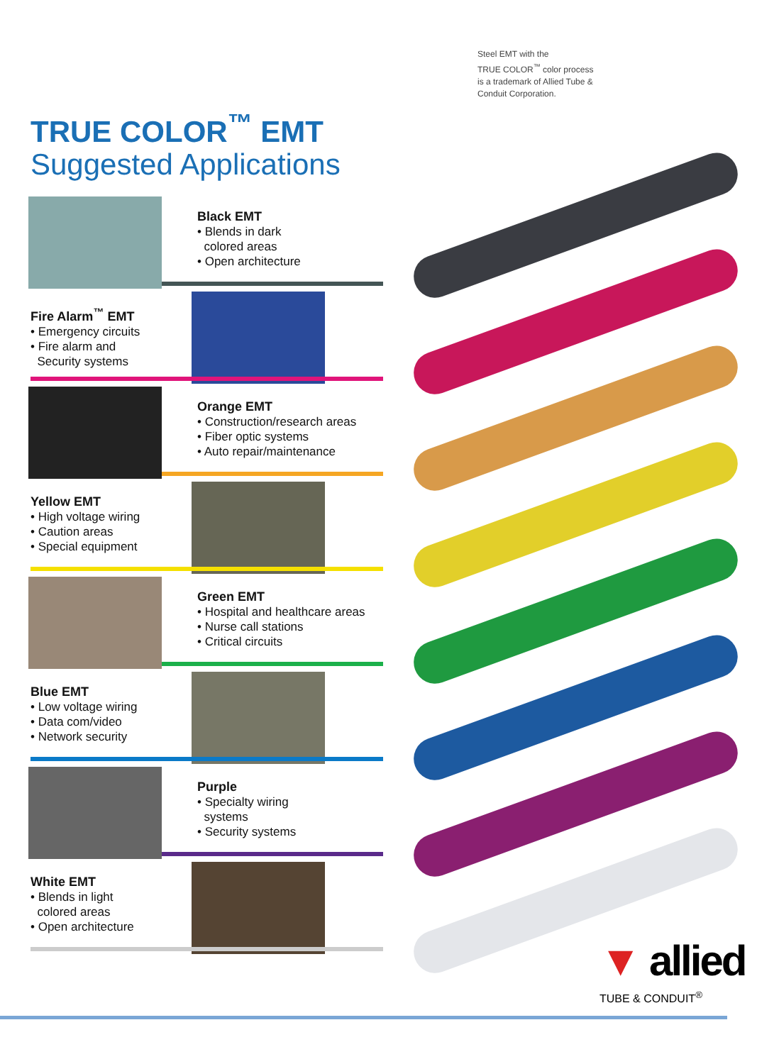Steel EMT with the
TRUE COLOR<sup>™</sup> color process
is a trademark of Allied Tube &
Conduit Corporation.
TRUE COLOR<sup>™</sup> EMT
Suggested Applications
Black EMT
• Blends in dark
colored areas
• Open architecture
Fire Alarm<sup>™</sup> EMT
• Emergency circuits
• Fire alarm and
Security systems
Orange EMT
• Construction/research areas
• Fiber optic systems
• Auto repair/maintenance
Yellow EMT
• High voltage wiring
• Caution areas
• Special equipment
Green EMT
• Hospital and healthcare areas
• Nurse call stations
• Critical circuits
Blue EMT
• Low voltage wiring
• Data com/video
• Network security
Purple
• Specialty wiring
systems
• Security systems
White EMT
• Blends in light
colored areas
• Open architecture
▼ allied
TUBE & CONDUIT<sup>®</sup>